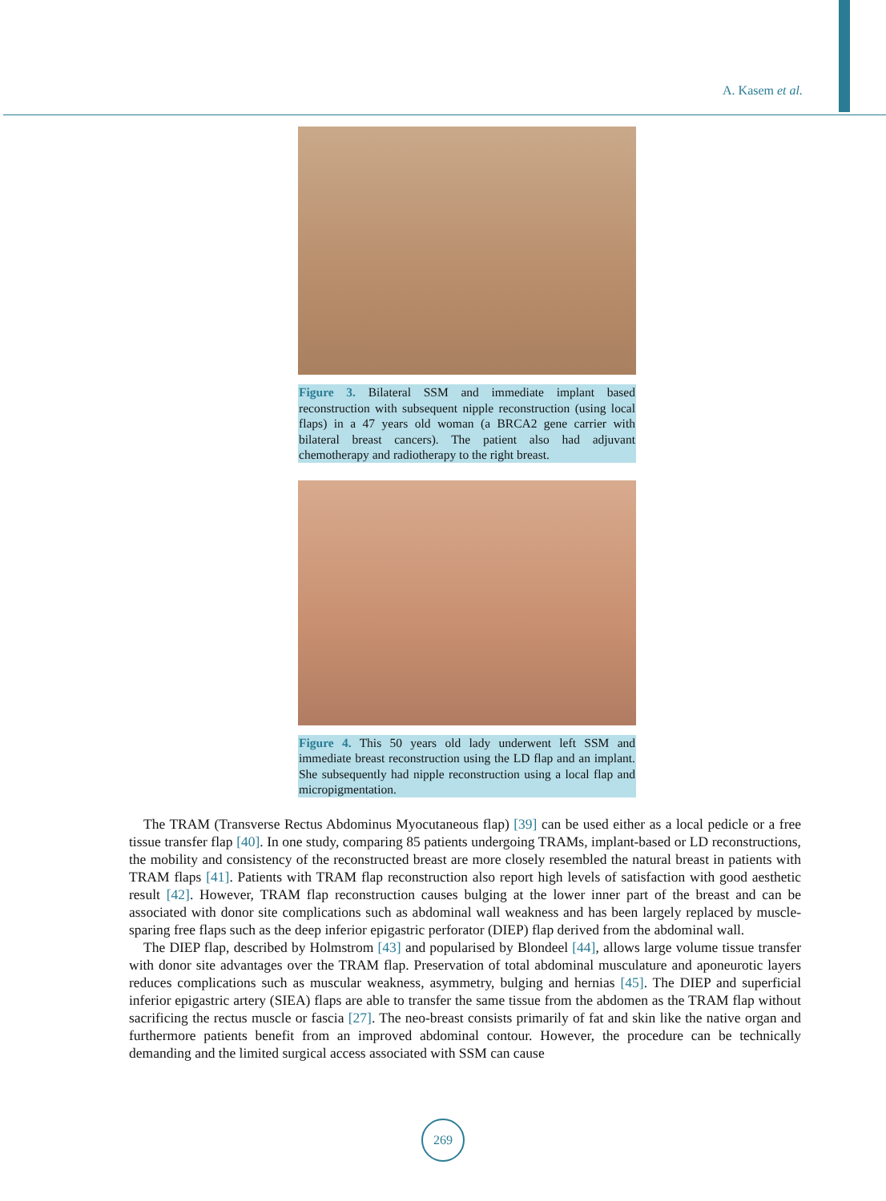A. Kasem et al.
Figure 3. Bilateral SSM and immediate implant based reconstruction with subsequent nipple reconstruction (using local flaps) in a 47 years old woman (a BRCA2 gene carrier with bilateral breast cancers). The patient also had adjuvant chemotherapy and radiotherapy to the right breast.
Figure 4. This 50 years old lady underwent left SSM and immediate breast reconstruction using the LD flap and an implant. She subsequently had nipple reconstruction using a local flap and micropigmentation.
The TRAM (Transverse Rectus Abdominus Myocutaneous flap) [39] can be used either as a local pedicle or a free tissue transfer flap [40]. In one study, comparing 85 patients undergoing TRAMs, implant-based or LD reconstructions, the mobility and consistency of the reconstructed breast are more closely resembled the natural breast in patients with TRAM flaps [41]. Patients with TRAM flap reconstruction also report high levels of satisfaction with good aesthetic result [42]. However, TRAM flap reconstruction causes bulging at the lower inner part of the breast and can be associated with donor site complications such as abdominal wall weakness and has been largely replaced by muscle-sparing free flaps such as the deep inferior epigastric perforator (DIEP) flap derived from the abdominal wall.
The DIEP flap, described by Holmstrom [43] and popularised by Blondeel [44], allows large volume tissue transfer with donor site advantages over the TRAM flap. Preservation of total abdominal musculature and aponeurotic layers reduces complications such as muscular weakness, asymmetry, bulging and hernias [45]. The DIEP and superficial inferior epigastric artery (SIEA) flaps are able to transfer the same tissue from the abdomen as the TRAM flap without sacrificing the rectus muscle or fascia [27]. The neo-breast consists primarily of fat and skin like the native organ and furthermore patients benefit from an improved abdominal contour. However, the procedure can be technically demanding and the limited surgical access associated with SSM can cause
269